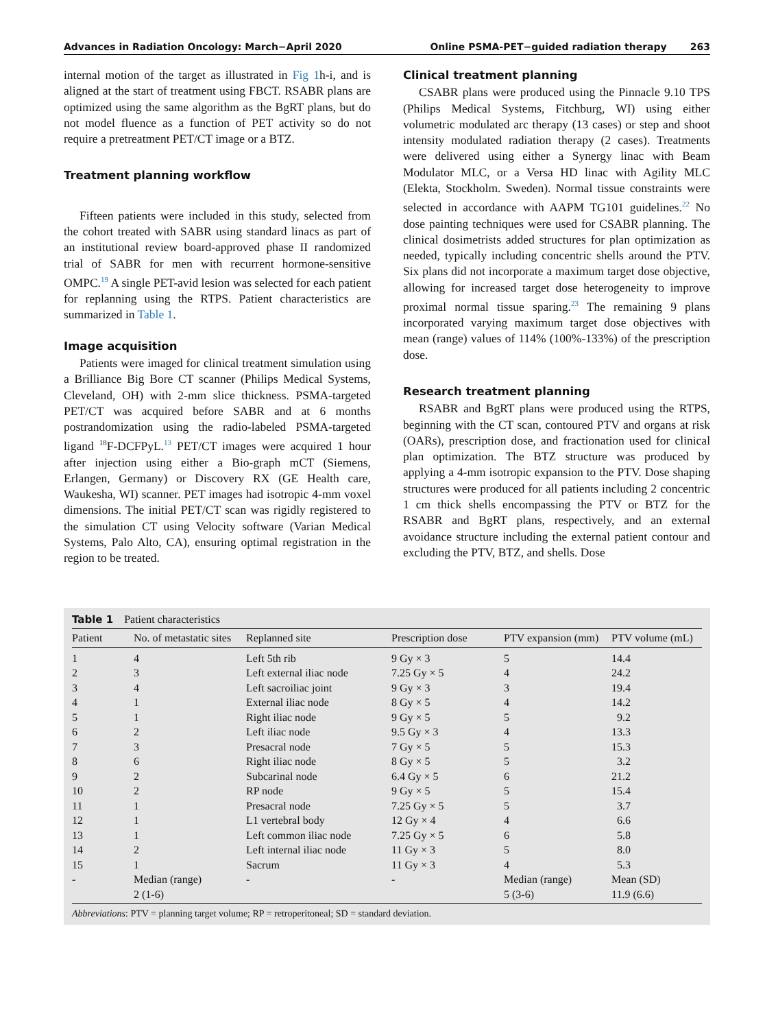Advances in Radiation Oncology: March−April 2020 Online PSMA-PET−guided radiation therapy 263
internal motion of the target as illustrated in Fig 1h-i, and is aligned at the start of treatment using FBCT. RSABR plans are optimized using the same algorithm as the BgRT plans, but do not model fluence as a function of PET activity so do not require a pretreatment PET/CT image or a BTZ.
Treatment planning workflow
Fifteen patients were included in this study, selected from the cohort treated with SABR using standard linacs as part of an institutional review board-approved phase II randomized trial of SABR for men with recurrent hormone-sensitive OMPC.<sup>19</sup> A single PET-avid lesion was selected for each patient for replanning using the RTPS. Patient characteristics are summarized in Table 1.
Image acquisition
Patients were imaged for clinical treatment simulation using a Brilliance Big Bore CT scanner (Philips Medical Systems, Cleveland, OH) with 2-mm slice thickness. PSMA-targeted PET/CT was acquired before SABR and at 6 months postrandomization using the radio-labeled PSMA-targeted ligand <sup>18</sup>F-DCFPyL.<sup>13</sup> PET/CT images were acquired 1 hour after injection using either a Bio-graph mCT (Siemens, Erlangen, Germany) or Discovery RX (GE Health care, Waukesha, WI) scanner. PET images had isotropic 4-mm voxel dimensions. The initial PET/CT scan was rigidly registered to the simulation CT using Velocity software (Varian Medical Systems, Palo Alto, CA), ensuring optimal registration in the region to be treated.
Clinical treatment planning
CSABR plans were produced using the Pinnacle 9.10 TPS (Philips Medical Systems, Fitchburg, WI) using either volumetric modulated arc therapy (13 cases) or step and shoot intensity modulated radiation therapy (2 cases). Treatments were delivered using either a Synergy linac with Beam Modulator MLC, or a Versa HD linac with Agility MLC (Elekta, Stockholm. Sweden). Normal tissue constraints were selected in accordance with AAPM TG101 guidelines.<sup>22</sup> No dose painting techniques were used for CSABR planning. The clinical dosimetrists added structures for plan optimization as needed, typically including concentric shells around the PTV. Six plans did not incorporate a maximum target dose objective, allowing for increased target dose heterogeneity to improve proximal normal tissue sparing.<sup>23</sup> The remaining 9 plans incorporated varying maximum target dose objectives with mean (range) values of 114% (100%-133%) of the prescription dose.
Research treatment planning
RSABR and BgRT plans were produced using the RTPS, beginning with the CT scan, contoured PTV and organs at risk (OARs), prescription dose, and fractionation used for clinical plan optimization. The BTZ structure was produced by applying a 4-mm isotropic expansion to the PTV. Dose shaping structures were produced for all patients including 2 concentric 1 cm thick shells encompassing the PTV or BTZ for the RSABR and BgRT plans, respectively, and an external avoidance structure including the external patient contour and excluding the PTV, BTZ, and shells. Dose
Table 1 Patient characteristics
| Patient | No. of metastatic sites | Replanned site | Prescription dose | PTV expansion (mm) | PTV volume (mL) |
| --- | --- | --- | --- | --- | --- |
| 1 | 4 | Left 5th rib | 9 Gy × 3 | 5 | 14.4 |
| 2 | 3 | Left external iliac node | 7.25 Gy × 5 | 4 | 24.2 |
| 3 | 4 | Left sacroiliac joint | 9 Gy × 3 | 3 | 19.4 |
| 4 | 1 | External iliac node | 8 Gy × 5 | 4 | 14.2 |
| 5 | 1 | Right iliac node | 9 Gy × 5 | 5 | 9.2 |
| 6 | 2 | Left iliac node | 9.5 Gy × 3 | 4 | 13.3 |
| 7 | 3 | Presacral node | 7 Gy × 5 | 5 | 15.3 |
| 8 | 6 | Right iliac node | 8 Gy × 5 | 5 | 3.2 |
| 9 | 2 | Subcarinal node | 6.4 Gy × 5 | 6 | 21.2 |
| 10 | 2 | RP node | 9 Gy × 5 | 5 | 15.4 |
| 11 | 1 | Presacral node | 7.25 Gy × 5 | 5 | 3.7 |
| 12 | 1 | L1 vertebral body | 12 Gy × 4 | 4 | 6.6 |
| 13 | 1 | Left common iliac node | 7.25 Gy × 5 | 6 | 5.8 |
| 14 | 2 | Left internal iliac node | 11 Gy × 3 | 5 | 8.0 |
| 15 | 1 | Sacrum | 11 Gy × 3 | 4 | 5.3 |
| - | Median (range) 2 (1-6) | - | - | Median (range) 5 (3-6) | Mean (SD) 11.9 (6.6) |
Abbreviations: PTV = planning target volume; RP = retroperitoneal; SD = standard deviation.